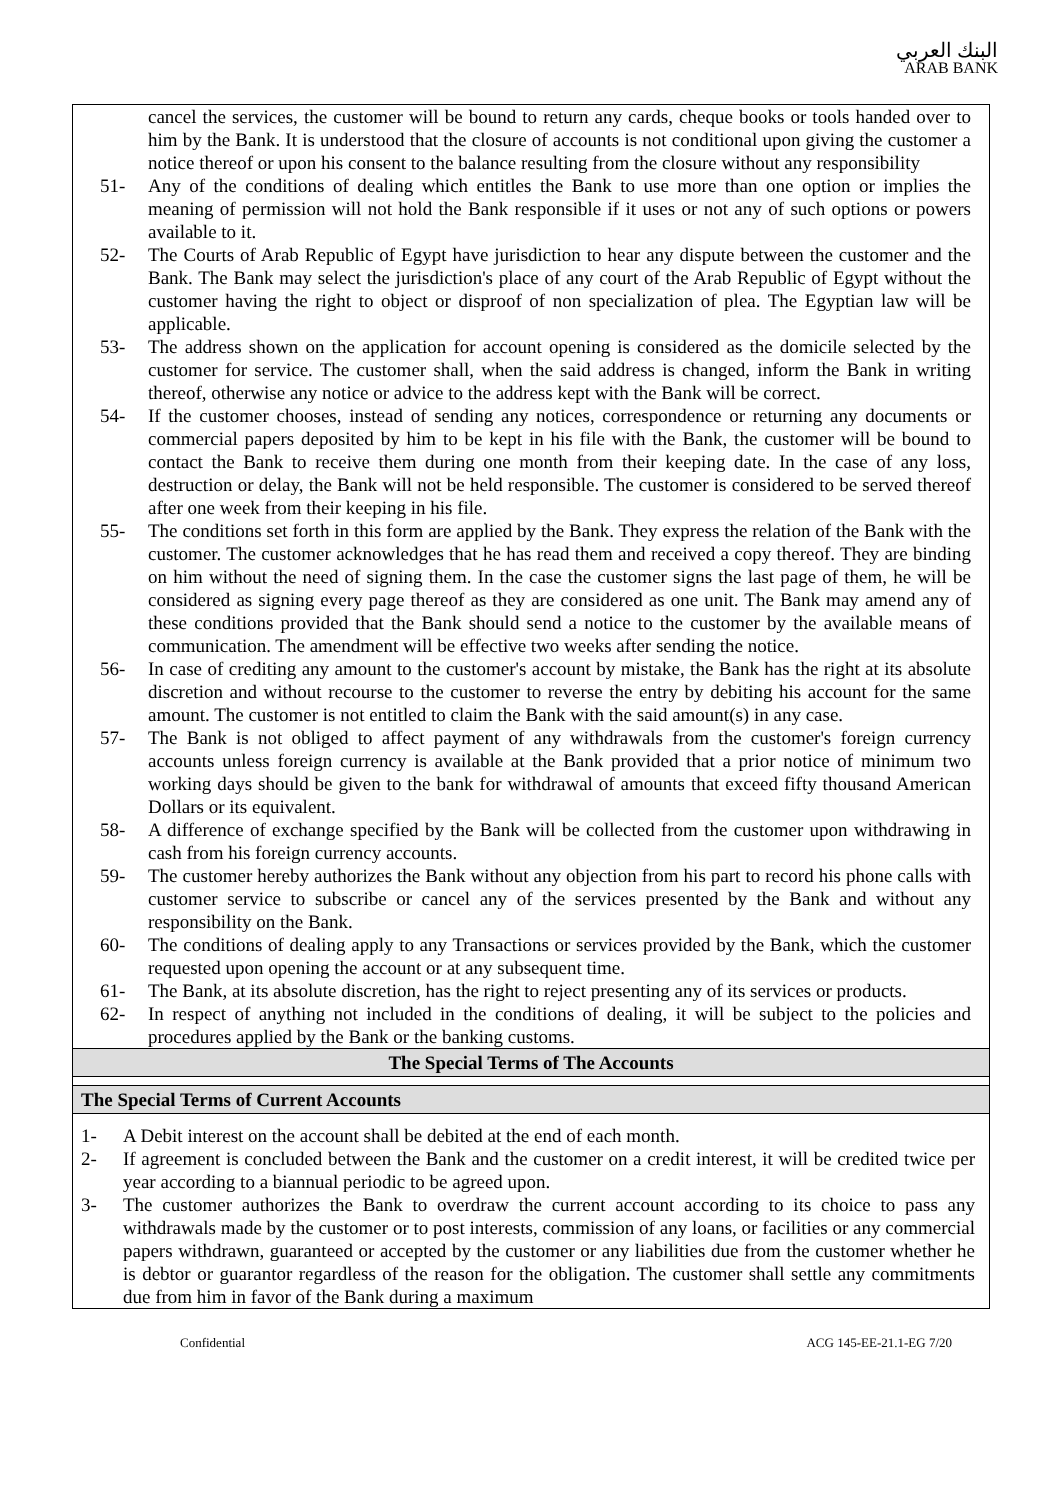البنك العربي
ARAB BANK
cancel the services, the customer will be bound to return any cards, cheque books or tools handed over to him by the Bank. It is understood that the closure of accounts is not conditional upon giving the customer a notice thereof or upon his consent to the balance resulting from the closure without any responsibility
51- Any of the conditions of dealing which entitles the Bank to use more than one option or implies the meaning of permission will not hold the Bank responsible if it uses or not any of such options or powers available to it.
52- The Courts of Arab Republic of Egypt have jurisdiction to hear any dispute between the customer and the Bank. The Bank may select the jurisdiction's place of any court of the Arab Republic of Egypt without the customer having the right to object or disproof of non specialization of plea. The Egyptian law will be applicable.
53- The address shown on the application for account opening is considered as the domicile selected by the customer for service. The customer shall, when the said address is changed, inform the Bank in writing thereof, otherwise any notice or advice to the address kept with the Bank will be correct.
54- If the customer chooses, instead of sending any notices, correspondence or returning any documents or commercial papers deposited by him to be kept in his file with the Bank, the customer will be bound to contact the Bank to receive them during one month from their keeping date. In the case of any loss, destruction or delay, the Bank will not be held responsible. The customer is considered to be served thereof after one week from their keeping in his file.
55- The conditions set forth in this form are applied by the Bank. They express the relation of the Bank with the customer. The customer acknowledges that he has read them and received a copy thereof. They are binding on him without the need of signing them. In the case the customer signs the last page of them, he will be considered as signing every page thereof as they are considered as one unit. The Bank may amend any of these conditions provided that the Bank should send a notice to the customer by the available means of communication. The amendment will be effective two weeks after sending the notice.
56- In case of crediting any amount to the customer's account by mistake, the Bank has the right at its absolute discretion and without recourse to the customer to reverse the entry by debiting his account for the same amount. The customer is not entitled to claim the Bank with the said amount(s) in any case.
57- The Bank is not obliged to affect payment of any withdrawals from the customer's foreign currency accounts unless foreign currency is available at the Bank provided that a prior notice of minimum two working days should be given to the bank for withdrawal of amounts that exceed fifty thousand American Dollars or its equivalent.
58- A difference of exchange specified by the Bank will be collected from the customer upon withdrawing in cash from his foreign currency accounts.
59- The customer hereby authorizes the Bank without any objection from his part to record his phone calls with customer service to subscribe or cancel any of the services presented by the Bank and without any responsibility on the Bank.
60- The conditions of dealing apply to any Transactions or services provided by the Bank, which the customer requested upon opening the account or at any subsequent time.
61- The Bank, at its absolute discretion, has the right to reject presenting any of its services or products.
62- In respect of anything not included in the conditions of dealing, it will be subject to the policies and procedures applied by the Bank or the banking customs.
The Special Terms of The Accounts
The Special Terms of Current Accounts
1- A Debit interest on the account shall be debited at the end of each month.
2- If agreement is concluded between the Bank and the customer on a credit interest, it will be credited twice per year according to a biannual periodic to be agreed upon.
3- The customer authorizes the Bank to overdraw the current account according to its choice to pass any withdrawals made by the customer or to post interests, commission of any loans, or facilities or any commercial papers withdrawn, guaranteed or accepted by the customer or any liabilities due from the customer whether he is debtor or guarantor regardless of the reason for the obligation. The customer shall settle any commitments due from him in favor of the Bank during a maximum
Confidential ACG 145-EE-21.1-EG 7/20